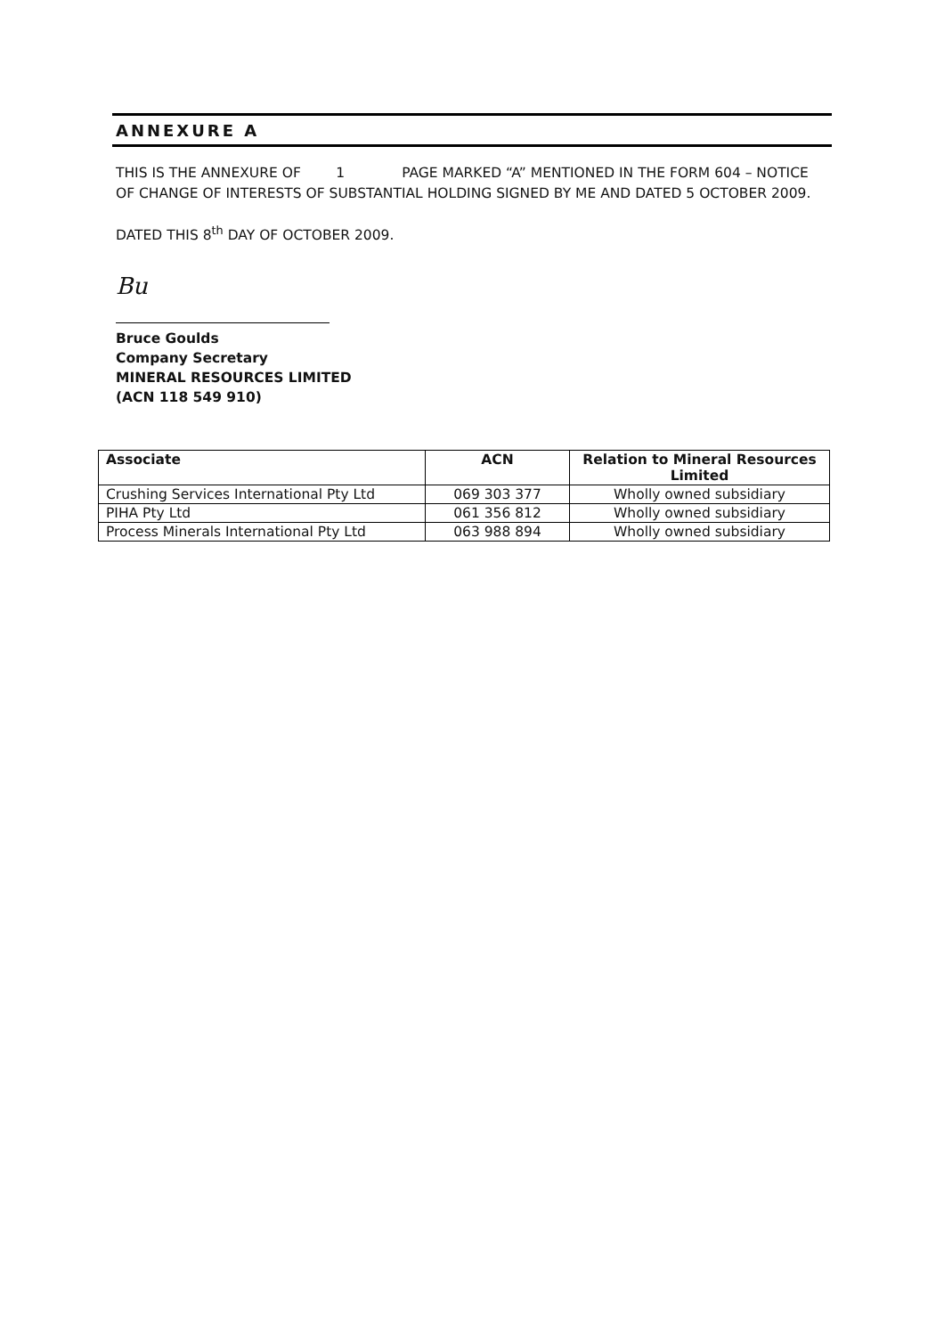ANNEXURE A
THIS IS THE ANNEXURE OF 1 PAGE MARKED “A” MENTIONED IN THE FORM 604 – NOTICE OF CHANGE OF INTERESTS OF SUBSTANTIAL HOLDING SIGNED BY ME AND DATED 5 OCTOBER 2009.
DATED THIS 8<sup>th</sup> DAY OF OCTOBER 2009.
Bu
Bruce Goulds
Company Secretary
MINERAL RESOURCES LIMITED
(ACN 118 549 910)
| Associate | ACN | Relation to Mineral Resources Limited |
| --- | --- | --- |
| Crushing Services International Pty Ltd | 069 303 377 | Wholly owned subsidiary |
| PIHA Pty Ltd | 061 356 812 | Wholly owned subsidiary |
| Process Minerals International Pty Ltd | 063 988 894 | Wholly owned subsidiary |